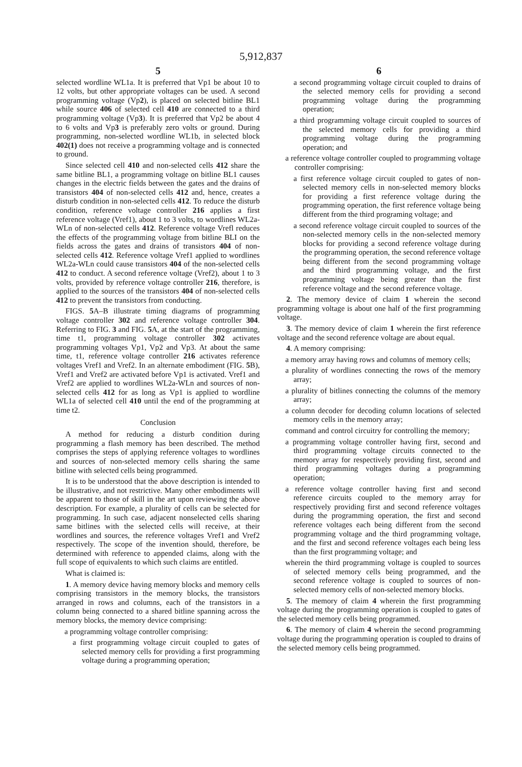5,912,837
5
selected wordline WL1a. It is preferred that Vp1 be about 10 to 12 volts, but other appropriate voltages can be used. A second programming voltage (Vp2), is placed on selected bitline BL1 while source 406 of selected cell 410 are connected to a third programming voltage (Vp3). It is preferred that Vp2 be about 4 to 6 volts and Vp3 is preferably zero volts or ground. During programming, non-selected wordline WL1b, in selected block 402(1) does not receive a programming voltage and is connected to ground.
Since selected cell 410 and non-selected cells 412 share the same bitline BL1, a programming voltage on bitline BL1 causes changes in the electric fields between the gates and the drains of transistors 404 of non-selected cells 412 and, hence, creates a disturb condition in non-selected cells 412. To reduce the disturb condition, reference voltage controller 216 applies a first reference voltage (Vref1), about 1 to 3 volts, to wordlines WL2a-WLn of non-selected cells 412. Reference voltage Vrefl reduces the effects of the programming voltage from bitline BLI on the fields across the gates and drains of transistors 404 of non-selected cells 412. Reference voltage Vref1 applied to wordlines WL2a-WLn could cause transistors 404 of the non-selected cells 412 to conduct. A second reference voltage (Vref2), about 1 to 3 volts, provided by reference voltage controller 216, therefore, is applied to the sources of the transistors 404 of non-selected cells 412 to prevent the transistors from conducting.
FIGS. 5 A–B illustrate timing diagrams of programming voltage controller 302 and reference voltage controller 304. Referring to FIG. 3 and FIG. 5 A, at the start of the programming, time t1, programming voltage controller 302 activates programming voltages Vp1, Vp2 and Vp3. At about the same time, t1, reference voltage controller 216 activates reference voltages Vref1 and Vref2. In an alternate embodiment (FIG. 5 B), Vref1 and Vref2 are activated before Vp1 is activated. Vref1 and Vref2 are applied to wordlines WL2a-WLn and sources of non-selected cells 412 for as long as Vp1 is applied to wordline WL1a of selected cell 410 until the end of the programming at time t2.
Conclusion
A method for reducing a disturb condition during programming a flash memory has been described. The method comprises the steps of applying reference voltages to wordlines and sources of non-selected memory cells sharing the same bitline with selected cells being programmed.
It is to be understood that the above description is intended to be illustrative, and not restrictive. Many other embodiments will be apparent to those of skill in the art upon reviewing the above description. For example, a plurality of cells can be selected for programming. In such case, adjacent nonselected cells sharing same bitlines with the selected cells will receive, at their wordlines and sources, the reference voltages Vref1 and Vref2 respectively. The scope of the invention should, therefore, be determined with reference to appended claims, along with the full scope of equivalents to which such claims are entitled.
What is claimed is:
1. A memory device having memory blocks and memory cells comprising transistors in the memory blocks, the transistors arranged in rows and columns, each of the transistors in a column being connected to a shared bitline spanning across the memory blocks, the memory device comprising:
a programming voltage controller comprising:
a first programming voltage circuit coupled to gates of selected memory cells for providing a first programming voltage during a programming operation;
6
a second programming voltage circuit coupled to drains of the selected memory cells for providing a second programming voltage during the programming operation;
a third programming voltage circuit coupled to sources of the selected memory cells for providing a third programming voltage during the programming operation; and
a reference voltage controller coupled to programming voltage controller comprising:
a first reference voltage circuit coupled to gates of non-selected memory cells in non-selected memory blocks for providing a first reference voltage during the programming operation, the first reference voltage being different from the third programing voltage; and
a second reference voltage circuit coupled to sources of the non-selected memory cells in the non-selected memory blocks for providing a second reference voltage during the programming operation, the second reference voltage being different from the second programming voltage and the third programming voltage, and the first programming voltage being greater than the first reference voltage and the second reference voltage.
2. The memory device of claim 1 wherein the second programming voltage is about one half of the first programming voltage.
3. The memory device of claim 1 wherein the first reference voltage and the second reference voltage are about equal.
4. A memory comprising:
a memory array having rows and columns of memory cells;
a plurality of wordlines connecting the rows of the memory array;
a plurality of bitlines connecting the columns of the memory array;
a column decoder for decoding column locations of selected memory cells in the memory array;
command and control circuitry for controlling the memory;
a programming voltage controller having first, second and third programming voltage circuits connected to the memory array for respectively providing first, second and third programming voltages during a programming operation;
a reference voltage controller having first and second reference circuits coupled to the memory array for respectively providing first and second reference voltages during the programming operation, the first and second reference voltages each being different from the second programming voltage and the third programming voltage, and the first and second reference voltages each being less than the first programming voltage; and
wherein the third programming voltage is coupled to sources of selected memory cells being programmed, and the second reference voltage is coupled to sources of non-selected memory cells of non-selected memory blocks.
5. The memory of claim 4 wherein the first programming voltage during the programming operation is coupled to gates of the selected memory cells being programmed.
6. The memory of claim 4 wherein the second programming voltage during the programming operation is coupled to drains of the selected memory cells being programmed.